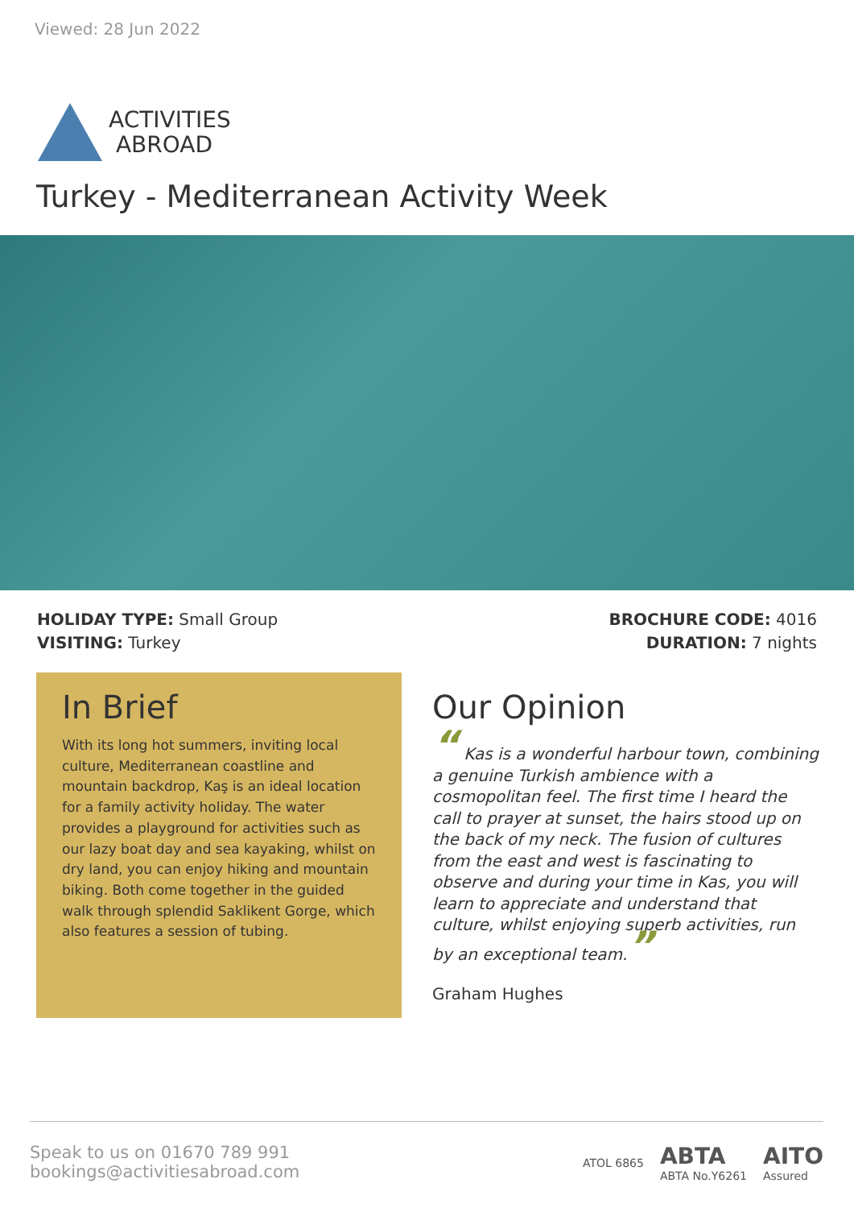Viewed: 28 Jun 2022
ACTIVITIES
ABROAD
Turkey - Mediterranean Activity Week
HOLIDAY TYPE: Small Group
VISITING: Turkey
BROCHURE CODE: 4016
DURATION: 7 nights
In Brief
With its long hot summers, inviting local culture, Mediterranean coastline and mountain backdrop, Kaş is an ideal location for a family activity holiday. The water provides a playground for activities such as our lazy boat day and sea kayaking, whilst on dry land, you can enjoy hiking and mountain biking. Both come together in the guided walk through splendid Saklikent Gorge, which also features a session of tubing.
Our Opinion
“ Kas is a wonderful harbour town, combining a genuine Turkish ambience with a cosmopolitan feel. The first time I heard the call to prayer at sunset, the hairs stood up on the back of my neck. The fusion of cultures from the east and west is fascinating to observe and during your time in Kas, you will learn to appreciate and understand that culture, whilst enjoying superb activities, run by an exceptional team.”
Graham Hughes
Speak to us on 01670 789 991
bookings@activitiesabroad.com
ATOL 6865 ABTA
ABTA No.Y6261 AITO
Assured